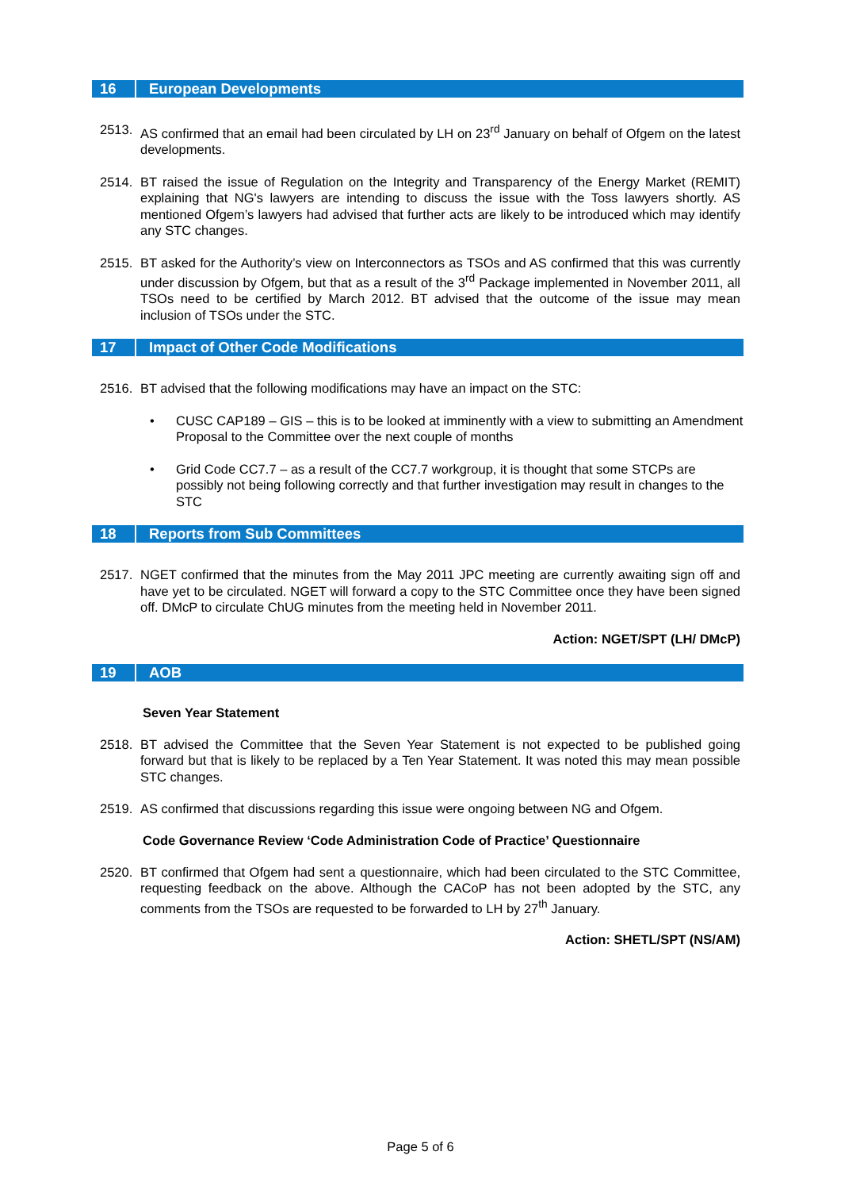16 European Developments
2513. AS confirmed that an email had been circulated by LH on 23<sup>rd</sup> January on behalf of Ofgem on the latest developments.
2514. BT raised the issue of Regulation on the Integrity and Transparency of the Energy Market (REMIT) explaining that NG's lawyers are intending to discuss the issue with the Toss lawyers shortly. AS mentioned Ofgem’s lawyers had advised that further acts are likely to be introduced which may identify any STC changes.
2515. BT asked for the Authority’s view on Interconnectors as TSOs and AS confirmed that this was currently under discussion by Ofgem, but that as a result of the 3<sup>rd</sup> Package implemented in November 2011, all TSOs need to be certified by March 2012. BT advised that the outcome of the issue may mean inclusion of TSOs under the STC.
17 Impact of Other Code Modifications
2516. BT advised that the following modifications may have an impact on the STC:
• CUSC CAP189 – GIS – this is to be looked at imminently with a view to submitting an Amendment Proposal to the Committee over the next couple of months
• Grid Code CC7.7 – as a result of the CC7.7 workgroup, it is thought that some STCPs are possibly not being following correctly and that further investigation may result in changes to the STC
18 Reports from Sub Committees
2517. NGET confirmed that the minutes from the May 2011 JPC meeting are currently awaiting sign off and have yet to be circulated. NGET will forward a copy to the STC Committee once they have been signed off. DMcP to circulate ChUG minutes from the meeting held in November 2011.
Action: NGET/SPT (LH/ DMcP)
19 AOB
Seven Year Statement
2518. BT advised the Committee that the Seven Year Statement is not expected to be published going forward but that is likely to be replaced by a Ten Year Statement. It was noted this may mean possible STC changes.
2519. AS confirmed that discussions regarding this issue were ongoing between NG and Ofgem.
Code Governance Review ‘Code Administration Code of Practice’ Questionnaire
2520. BT confirmed that Ofgem had sent a questionnaire, which had been circulated to the STC Committee, requesting feedback on the above. Although the CACoP has not been adopted by the STC, any comments from the TSOs are requested to be forwarded to LH by 27<sup>th</sup> January.
Action: SHETL/SPT (NS/AM)
Page 5 of 6